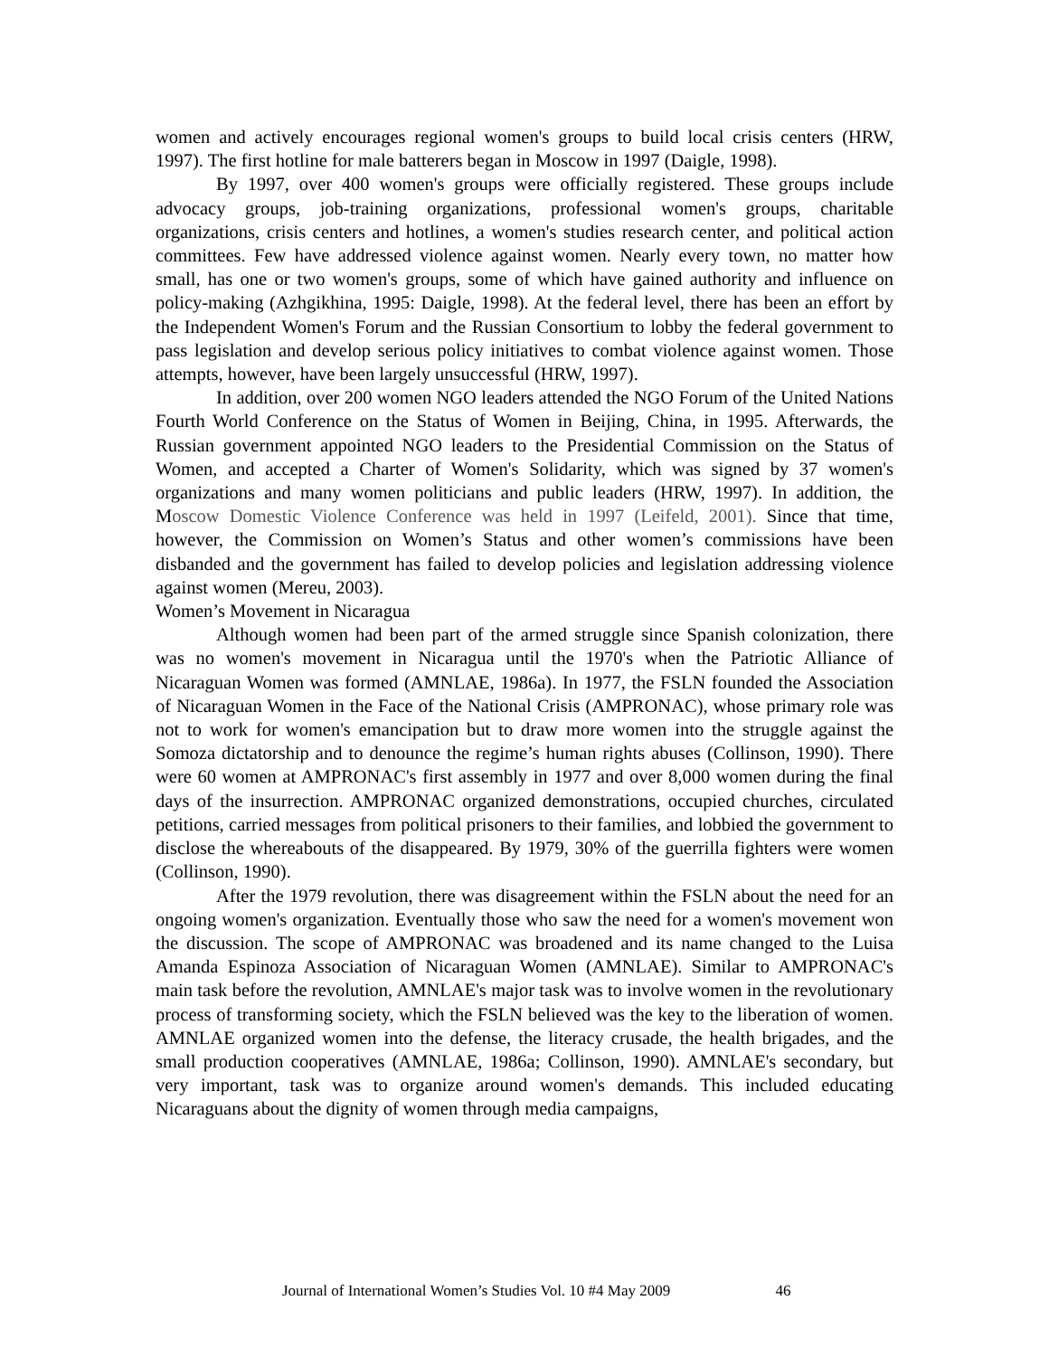women and actively encourages regional women's groups to build local crisis centers (HRW, 1997). The first hotline for male batterers began in Moscow in 1997 (Daigle, 1998).
By 1997, over 400 women's groups were officially registered. These groups include advocacy groups, job-training organizations, professional women's groups, charitable organizations, crisis centers and hotlines, a women's studies research center, and political action committees. Few have addressed violence against women. Nearly every town, no matter how small, has one or two women's groups, some of which have gained authority and influence on policy-making (Azhgikhina, 1995: Daigle, 1998). At the federal level, there has been an effort by the Independent Women's Forum and the Russian Consortium to lobby the federal government to pass legislation and develop serious policy initiatives to combat violence against women. Those attempts, however, have been largely unsuccessful (HRW, 1997).
In addition, over 200 women NGO leaders attended the NGO Forum of the United Nations Fourth World Conference on the Status of Women in Beijing, China, in 1995. Afterwards, the Russian government appointed NGO leaders to the Presidential Commission on the Status of Women, and accepted a Charter of Women's Solidarity, which was signed by 37 women's organizations and many women politicians and public leaders (HRW, 1997). In addition, the Moscow Domestic Violence Conference was held in 1997 (Leifeld, 2001). Since that time, however, the Commission on Women’s Status and other women’s commissions have been disbanded and the government has failed to develop policies and legislation addressing violence against women (Mereu, 2003).
Women’s Movement in Nicaragua
Although women had been part of the armed struggle since Spanish colonization, there was no women's movement in Nicaragua until the 1970's when the Patriotic Alliance of Nicaraguan Women was formed (AMNLAE, 1986a). In 1977, the FSLN founded the Association of Nicaraguan Women in the Face of the National Crisis (AMPRONAC), whose primary role was not to work for women's emancipation but to draw more women into the struggle against the Somoza dictatorship and to denounce the regime’s human rights abuses (Collinson, 1990). There were 60 women at AMPRONAC's first assembly in 1977 and over 8,000 women during the final days of the insurrection. AMPRONAC organized demonstrations, occupied churches, circulated petitions, carried messages from political prisoners to their families, and lobbied the government to disclose the whereabouts of the disappeared. By 1979, 30% of the guerrilla fighters were women (Collinson, 1990).
After the 1979 revolution, there was disagreement within the FSLN about the need for an ongoing women's organization. Eventually those who saw the need for a women's movement won the discussion. The scope of AMPRONAC was broadened and its name changed to the Luisa Amanda Espinoza Association of Nicaraguan Women (AMNLAE). Similar to AMPRONAC's main task before the revolution, AMNLAE's major task was to involve women in the revolutionary process of transforming society, which the FSLN believed was the key to the liberation of women. AMNLAE organized women into the defense, the literacy crusade, the health brigades, and the small production cooperatives (AMNLAE, 1986a; Collinson, 1990). AMNLAE's secondary, but very important, task was to organize around women's demands. This included educating Nicaraguans about the dignity of women through media campaigns,
Journal of International Women’s Studies Vol. 10 #4 May 2009 46